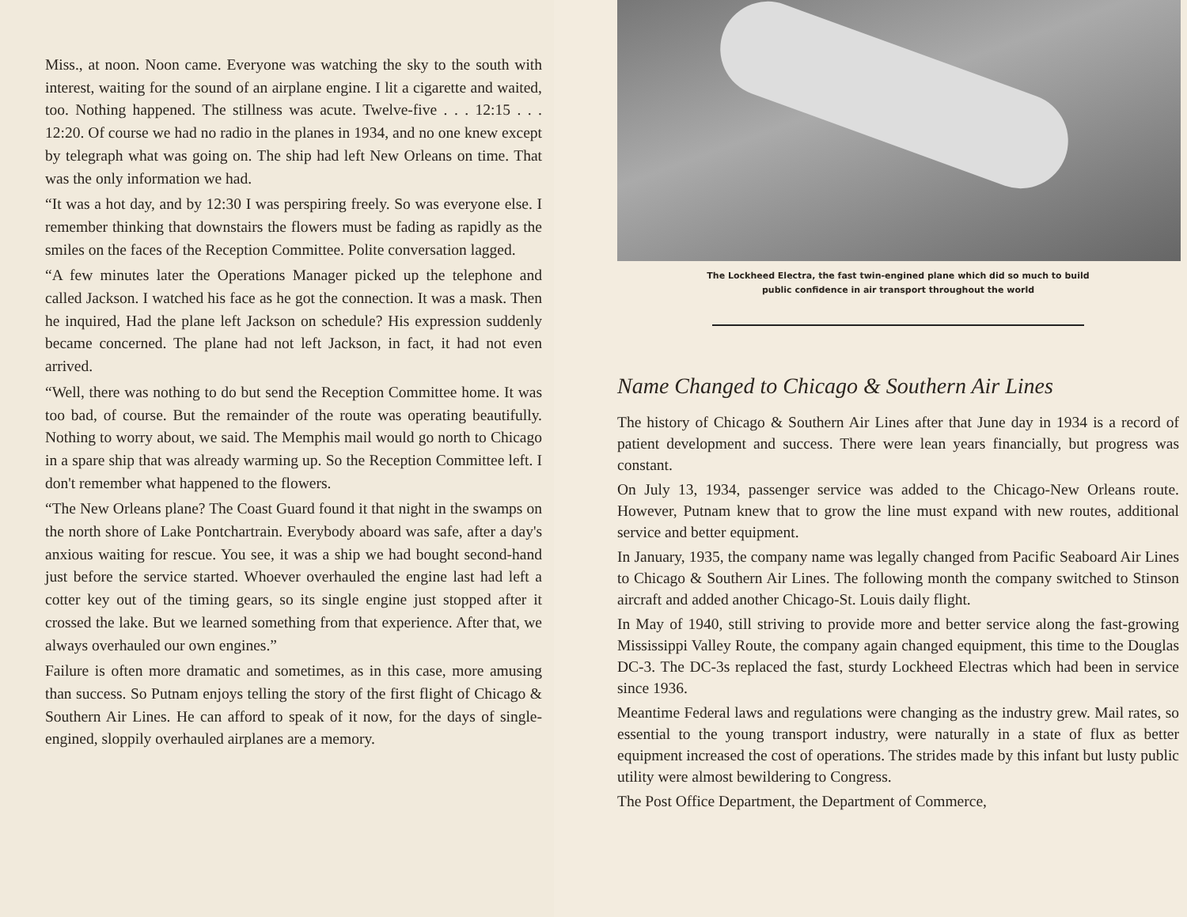Miss., at noon. Noon came. Everyone was watching the sky to the south with interest, waiting for the sound of an airplane engine. I lit a cigarette and waited, too. Nothing happened. The stillness was acute. Twelve-five . . . 12:15 . . . 12:20. Of course we had no radio in the planes in 1934, and no one knew except by telegraph what was going on. The ship had left New Orleans on time. That was the only information we had.
“It was a hot day, and by 12:30 I was perspiring freely. So was everyone else. I remember thinking that downstairs the flowers must be fading as rapidly as the smiles on the faces of the Reception Committee. Polite conversation lagged.
“A few minutes later the Operations Manager picked up the telephone and called Jackson. I watched his face as he got the connection. It was a mask. Then he inquired, Had the plane left Jackson on schedule? His expression suddenly became concerned. The plane had not left Jackson, in fact, it had not even arrived.
“Well, there was nothing to do but send the Reception Committee home. It was too bad, of course. But the remainder of the route was operating beautifully. Nothing to worry about, we said. The Memphis mail would go north to Chicago in a spare ship that was already warming up. So the Reception Committee left. I don't remember what happened to the flowers.
“The New Orleans plane? The Coast Guard found it that night in the swamps on the north shore of Lake Pontchartrain. Everybody aboard was safe, after a day's anxious waiting for rescue. You see, it was a ship we had bought second-hand just before the service started. Whoever overhauled the engine last had left a cotter key out of the timing gears, so its single engine just stopped after it crossed the lake. But we learned something from that experience. After that, we always overhauled our own engines.”
Failure is often more dramatic and sometimes, as in this case, more amusing than success. So Putnam enjoys telling the story of the first flight of Chicago & Southern Air Lines. He can afford to speak of it now, for the days of single-engined, sloppily overhauled airplanes are a memory.
The Lockheed Electra, the fast twin-engined plane which did so much to build
public confidence in air transport throughout the world
Name Changed to Chicago & Southern Air Lines
The history of Chicago & Southern Air Lines after that June day in 1934 is a record of patient development and success. There were lean years financially, but progress was constant.
On July 13, 1934, passenger service was added to the Chicago-New Orleans route. However, Putnam knew that to grow the line must expand with new routes, additional service and better equipment.
In January, 1935, the company name was legally changed from Pacific Seaboard Air Lines to Chicago & Southern Air Lines. The following month the company switched to Stinson aircraft and added another Chicago-St. Louis daily flight.
In May of 1940, still striving to provide more and better service along the fast-growing Mississippi Valley Route, the company again changed equipment, this time to the Douglas DC-3. The DC-3s replaced the fast, sturdy Lockheed Electras which had been in service since 1936.
Meantime Federal laws and regulations were changing as the industry grew. Mail rates, so essential to the young transport industry, were naturally in a state of flux as better equipment increased the cost of operations. The strides made by this infant but lusty public utility were almost bewildering to Congress.
The Post Office Department, the Department of Commerce,